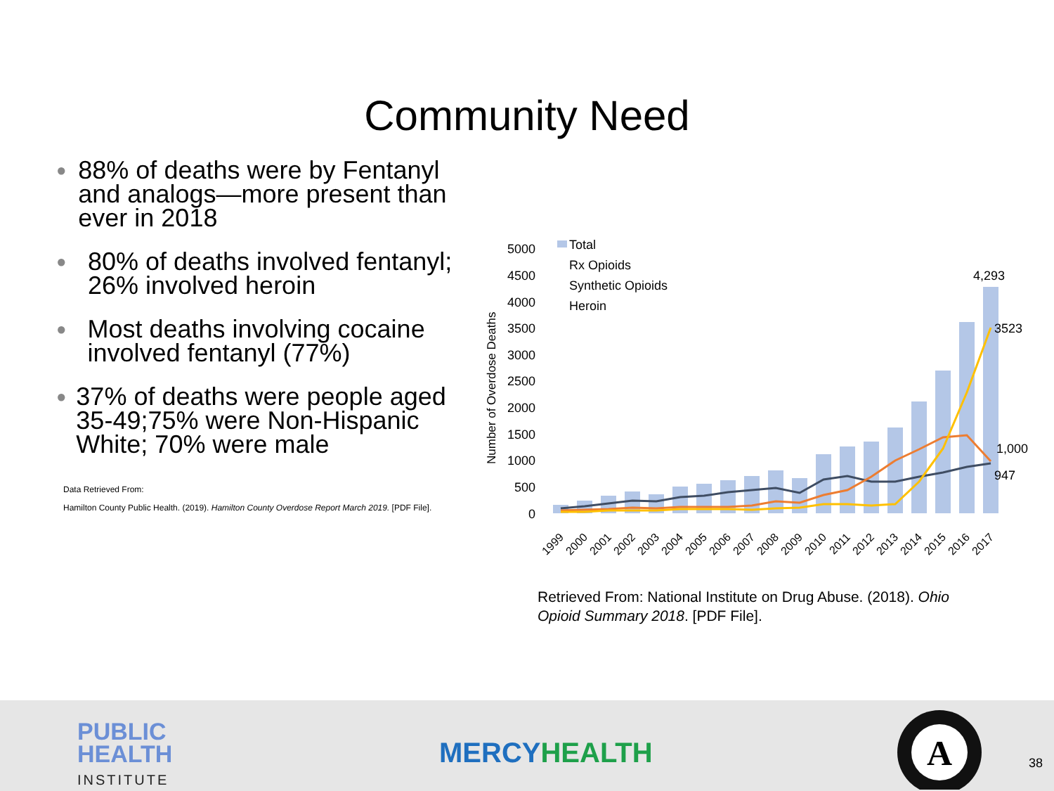Community Need
●
88% of deaths were by Fentanyl and analogs—more present than ever in 2018
●
80% of deaths involved fentanyl; 26% involved heroin
●
Most deaths involving cocaine involved fentanyl (77%)
●
37% of deaths were people aged 35-49;75% were Non-Hispanic White; 70% were male
Data Retrieved From:
Hamilton County Public Health. (2019). Hamilton County Overdose Report March 2019. [PDF File].
Number of Overdose Deaths
5000
4500
4000
3500
3000
2500
2000
1500
1000
500
0
Total
Rx Opioids
Synthetic Opioids
Heroin
4,293
3523
1,000
947
1999
2000
2001
2002
2003
2004
2005
2006
2007
2008
2009
2010
2011
2012
2013
2014
2015
2016
2017
Retrieved From: National Institute on Drug Abuse. (2018). Ohio Opioid Summary 2018. [PDF File].
PUBLIC
HEALTH
INSTITUTE
MERCY HEALTH
A
38